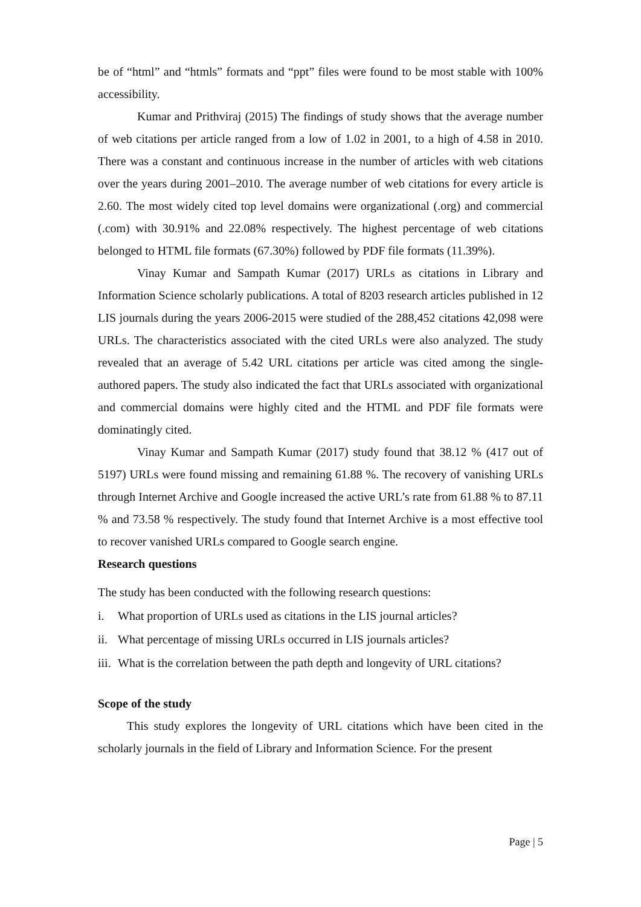be of “html” and “htmls” formats and “ppt” files were found to be most stable with 100% accessibility.
Kumar and Prithviraj (2015) The findings of study shows that the average number of web citations per article ranged from a low of 1.02 in 2001, to a high of 4.58 in 2010. There was a constant and continuous increase in the number of articles with web citations over the years during 2001–2010. The average number of web citations for every article is 2.60. The most widely cited top level domains were organizational (.org) and commercial (.com) with 30.91% and 22.08% respectively. The highest percentage of web citations belonged to HTML file formats (67.30%) followed by PDF file formats (11.39%).
Vinay Kumar and Sampath Kumar (2017) URLs as citations in Library and Information Science scholarly publications. A total of 8203 research articles published in 12 LIS journals during the years 2006-2015 were studied of the 288,452 citations 42,098 were URLs. The characteristics associated with the cited URLs were also analyzed. The study revealed that an average of 5.42 URL citations per article was cited among the single- authored papers. The study also indicated the fact that URLs associated with organizational and commercial domains were highly cited and the HTML and PDF file formats were dominatingly cited.
Vinay Kumar and Sampath Kumar (2017) study found that 38.12 % (417 out of 5197) URLs were found missing and remaining 61.88 %. The recovery of vanishing URLs through Internet Archive and Google increased the active URL’s rate from 61.88 % to 87.11 % and 73.58 % respectively. The study found that Internet Archive is a most effective tool to recover vanished URLs compared to Google search engine.
Research questions
The study has been conducted with the following research questions:
i. What proportion of URLs used as citations in the LIS journal articles?
ii. What percentage of missing URLs occurred in LIS journals articles?
iii. What is the correlation between the path depth and longevity of URL citations?
Scope of the study
This study explores the longevity of URL citations which have been cited in the scholarly journals in the field of Library and Information Science. For the present
Page | 5